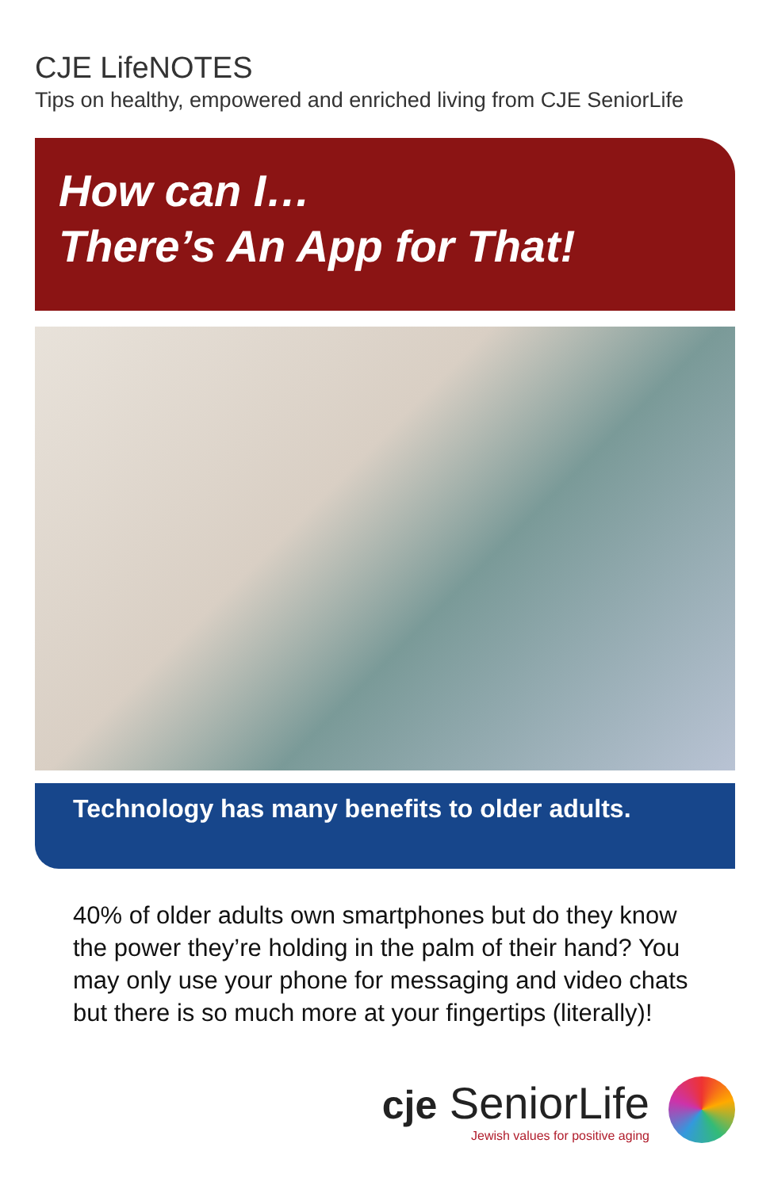CJE LifeNOTES
Tips on healthy, empowered and enriched living from CJE SeniorLife
How can I…
There’s An App for That!
Technology has many benefits to older adults.
40% of older adults own smartphones but do they know the power they’re holding in the palm of their hand? You may only use your phone for messaging and video chats but there is so much more at your fingertips (literally)!
cje SeniorLife
Jewish values for positive aging